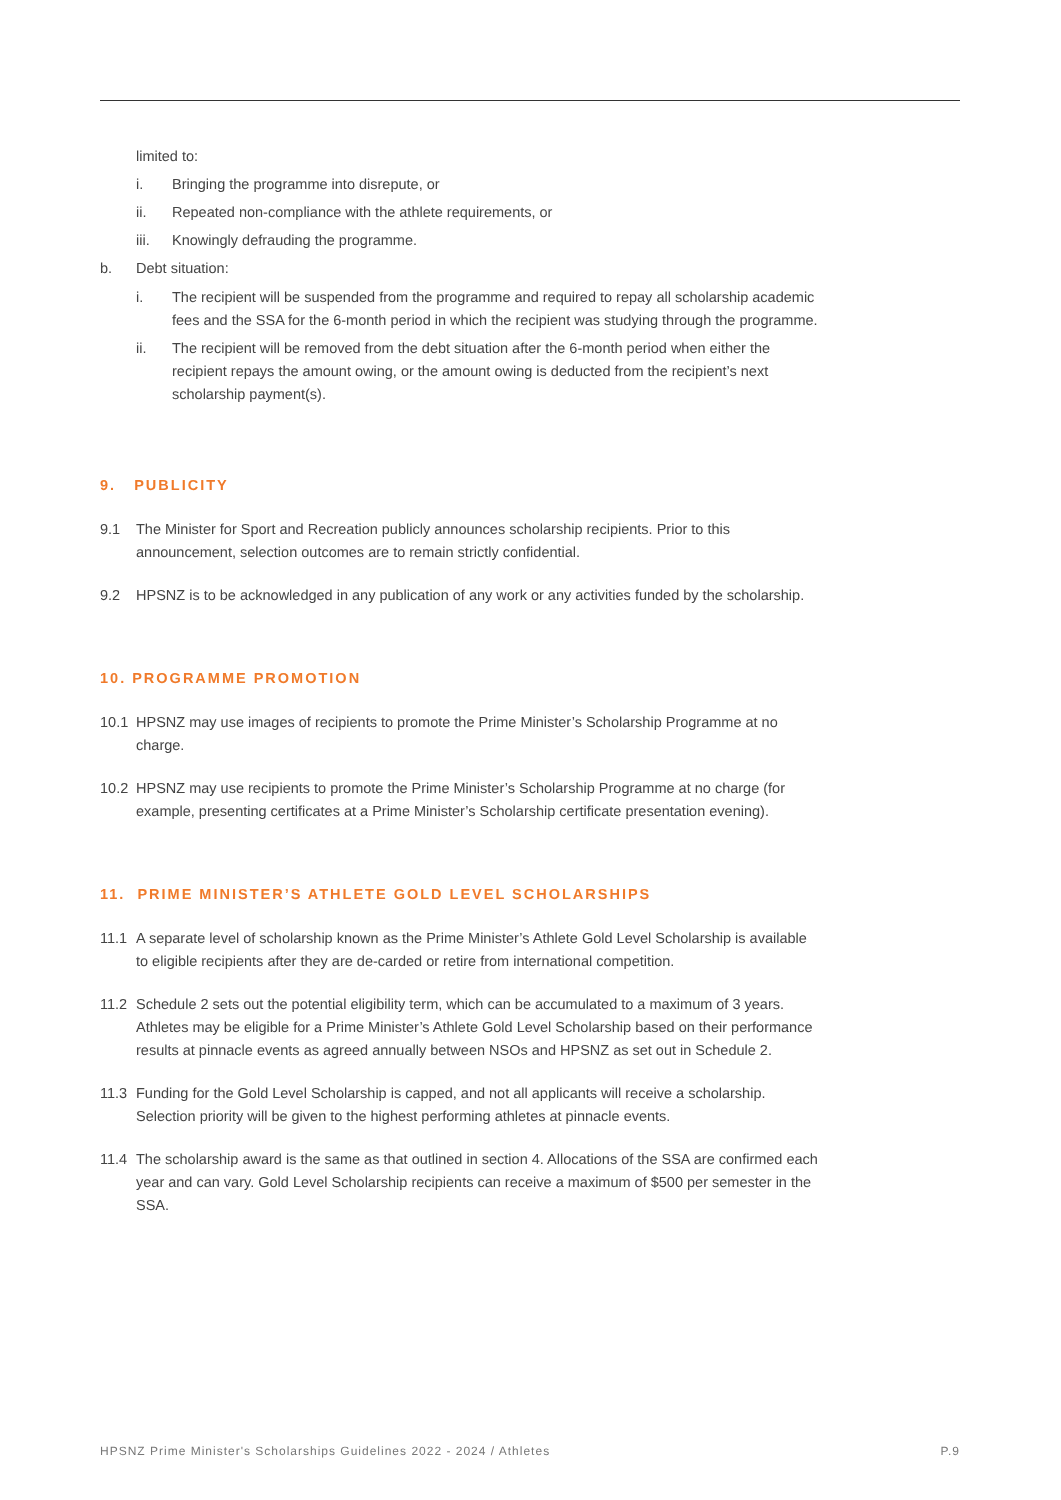limited to:
i. Bringing the programme into disrepute, or
ii. Repeated non-compliance with the athlete requirements, or
iii. Knowingly defrauding the programme.
b. Debt situation:
i. The recipient will be suspended from the programme and required to repay all scholarship academic fees and the SSA for the 6-month period in which the recipient was studying through the programme.
ii. The recipient will be removed from the debt situation after the 6-month period when either the recipient repays the amount owing, or the amount owing is deducted from the recipient’s next scholarship payment(s).
9. PUBLICITY
9.1 The Minister for Sport and Recreation publicly announces scholarship recipients. Prior to this announcement, selection outcomes are to remain strictly confidential.
9.2 HPSNZ is to be acknowledged in any publication of any work or any activities funded by the scholarship.
10. PROGRAMME PROMOTION
10.1 HPSNZ may use images of recipients to promote the Prime Minister’s Scholarship Programme at no charge.
10.2 HPSNZ may use recipients to promote the Prime Minister’s Scholarship Programme at no charge (for example, presenting certificates at a Prime Minister’s Scholarship certificate presentation evening).
11. PRIME MINISTER’S ATHLETE GOLD LEVEL SCHOLARSHIPS
11.1 A separate level of scholarship known as the Prime Minister’s Athlete Gold Level Scholarship is available to eligible recipients after they are de-carded or retire from international competition.
11.2 Schedule 2 sets out the potential eligibility term, which can be accumulated to a maximum of 3 years. Athletes may be eligible for a Prime Minister’s Athlete Gold Level Scholarship based on their performance results at pinnacle events as agreed annually between NSOs and HPSNZ as set out in Schedule 2.
11.3 Funding for the Gold Level Scholarship is capped, and not all applicants will receive a scholarship. Selection priority will be given to the highest performing athletes at pinnacle events.
11.4 The scholarship award is the same as that outlined in section 4. Allocations of the SSA are confirmed each year and can vary. Gold Level Scholarship recipients can receive a maximum of $500 per semester in the SSA.
HPSNZ Prime Minister's Scholarships Guidelines 2022 - 2024 / Athletes P.9